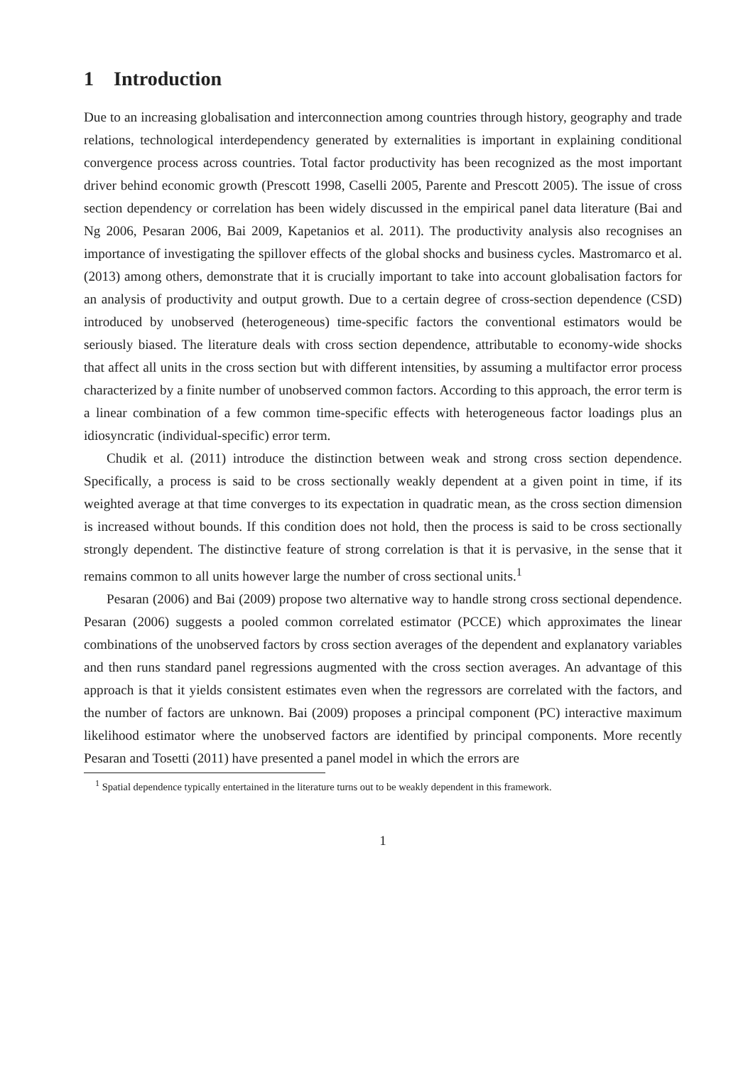1 Introduction
Due to an increasing globalisation and interconnection among countries through history, geography and trade relations, technological interdependency generated by externalities is important in explaining conditional convergence process across countries. Total factor productivity has been recognized as the most important driver behind economic growth (Prescott 1998, Caselli 2005, Parente and Prescott 2005). The issue of cross section dependency or correlation has been widely discussed in the empirical panel data literature (Bai and Ng 2006, Pesaran 2006, Bai 2009, Kapetanios et al. 2011). The productivity analysis also recognises an importance of investigating the spillover effects of the global shocks and business cycles. Mastromarco et al. (2013) among others, demonstrate that it is crucially important to take into account globalisation factors for an analysis of productivity and output growth. Due to a certain degree of cross-section dependence (CSD) introduced by unobserved (heterogeneous) time-specific factors the conventional estimators would be seriously biased. The literature deals with cross section dependence, attributable to economy-wide shocks that affect all units in the cross section but with different intensities, by assuming a multifactor error process characterized by a finite number of unobserved common factors. According to this approach, the error term is a linear combination of a few common time-specific effects with heterogeneous factor loadings plus an idiosyncratic (individual-specific) error term.
Chudik et al. (2011) introduce the distinction between weak and strong cross section dependence. Specifically, a process is said to be cross sectionally weakly dependent at a given point in time, if its weighted average at that time converges to its expectation in quadratic mean, as the cross section dimension is increased without bounds. If this condition does not hold, then the process is said to be cross sectionally strongly dependent. The distinctive feature of strong correlation is that it is pervasive, in the sense that it remains common to all units however large the number of cross sectional units.<sup>1</sup>
Pesaran (2006) and Bai (2009) propose two alternative way to handle strong cross sectional dependence. Pesaran (2006) suggests a pooled common correlated estimator (PCCE) which approximates the linear combinations of the unobserved factors by cross section averages of the dependent and explanatory variables and then runs standard panel regressions augmented with the cross section averages. An advantage of this approach is that it yields consistent estimates even when the regressors are correlated with the factors, and the number of factors are unknown. Bai (2009) proposes a principal component (PC) interactive maximum likelihood estimator where the unobserved factors are identified by principal components. More recently Pesaran and Tosetti (2011) have presented a panel model in which the errors are
<sup>1</sup> Spatial dependence typically entertained in the literature turns out to be weakly dependent in this framework.
1